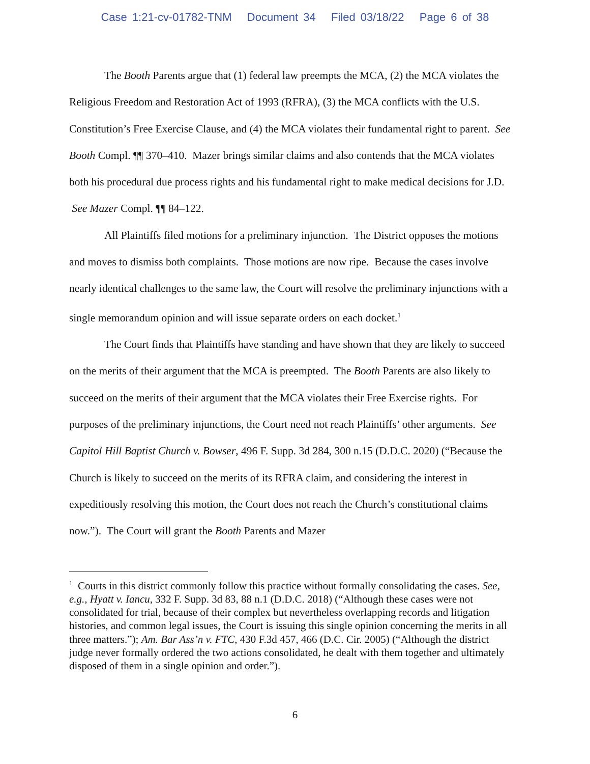Case 1:21-cv-01782-TNM Document 34 Filed 03/18/22 Page 6 of 38
The Booth Parents argue that (1) federal law preempts the MCA, (2) the MCA violates the Religious Freedom and Restoration Act of 1993 (RFRA), (3) the MCA conflicts with the U.S. Constitution’s Free Exercise Clause, and (4) the MCA violates their fundamental right to parent. See Booth Compl. ¶¶ 370–410. Mazer brings similar claims and also contends that the MCA violates both his procedural due process rights and his fundamental right to make medical decisions for J.D. See Mazer Compl. ¶¶ 84–122.
All Plaintiffs filed motions for a preliminary injunction. The District opposes the motions and moves to dismiss both complaints. Those motions are now ripe. Because the cases involve nearly identical challenges to the same law, the Court will resolve the preliminary injunctions with a single memorandum opinion and will issue separate orders on each docket.<sup>1</sup>
The Court finds that Plaintiffs have standing and have shown that they are likely to succeed on the merits of their argument that the MCA is preempted. The Booth Parents are also likely to succeed on the merits of their argument that the MCA violates their Free Exercise rights. For purposes of the preliminary injunctions, the Court need not reach Plaintiffs’ other arguments. See Capitol Hill Baptist Church v. Bowser, 496 F. Supp. 3d 284, 300 n.15 (D.D.C. 2020) (“Because the Church is likely to succeed on the merits of its RFRA claim, and considering the interest in expeditiously resolving this motion, the Court does not reach the Church’s constitutional claims now.”). The Court will grant the Booth Parents and Mazer
<sup>1</sup> Courts in this district commonly follow this practice without formally consolidating the cases. See, e.g., Hyatt v. Iancu, 332 F. Supp. 3d 83, 88 n.1 (D.D.C. 2018) (“Although these cases were not consolidated for trial, because of their complex but nevertheless overlapping records and litigation histories, and common legal issues, the Court is issuing this single opinion concerning the merits in all three matters.”); Am. Bar Ass’n v. FTC, 430 F.3d 457, 466 (D.C. Cir. 2005) (“Although the district judge never formally ordered the two actions consolidated, he dealt with them together and ultimately disposed of them in a single opinion and order.”).
6